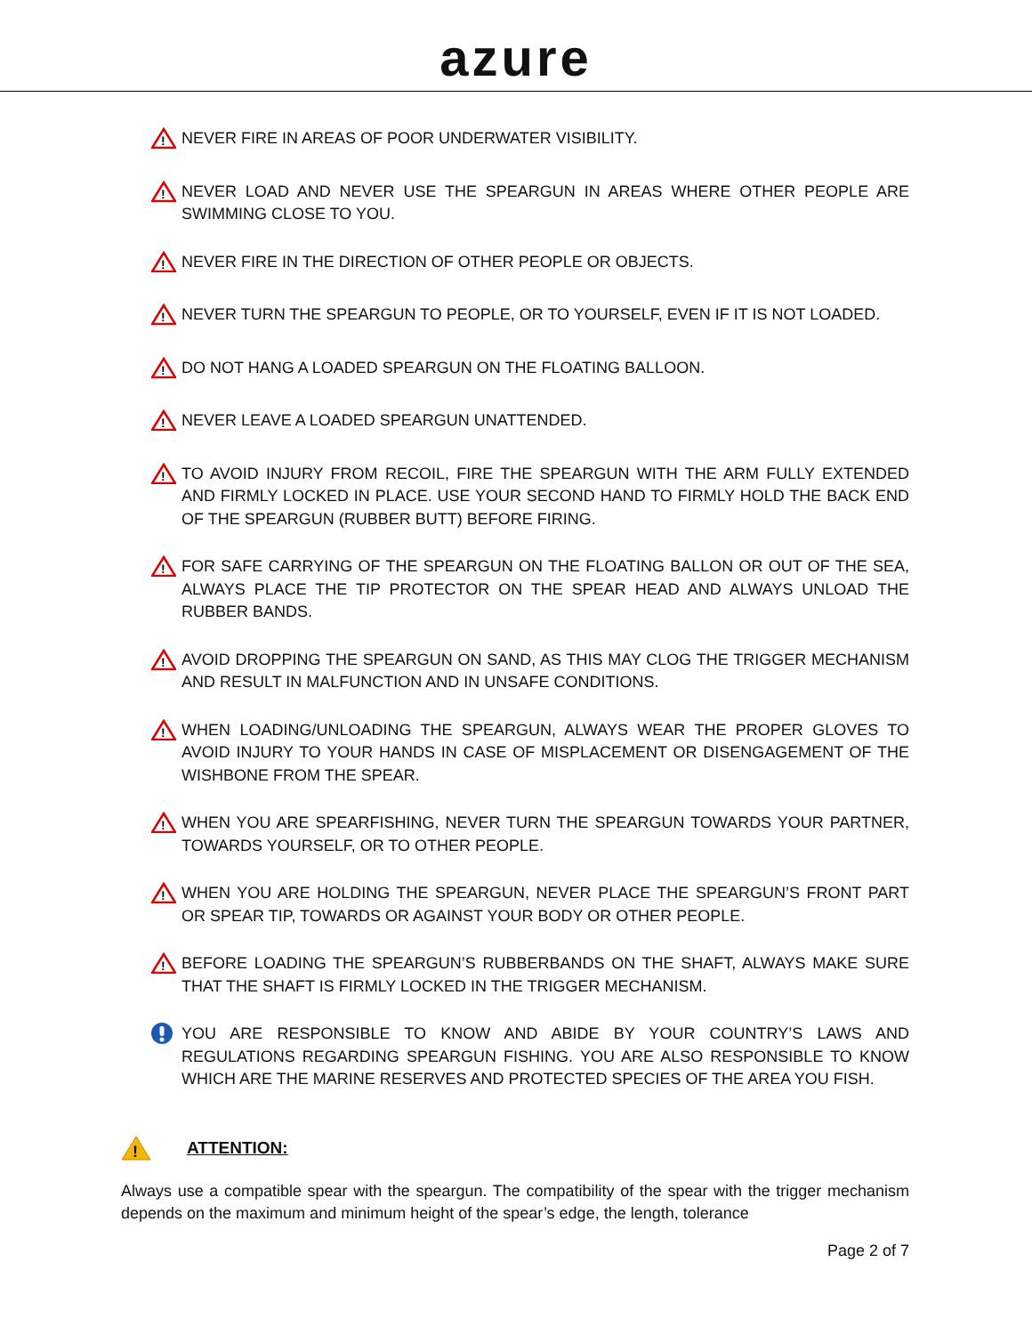azure
!
NEVER FIRE IN AREAS OF POOR UNDERWATER VISIBILITY.
!
NEVER LOAD AND NEVER USE THE SPEARGUN IN AREAS WHERE OTHER PEOPLE ARE SWIMMING CLOSE TO YOU.
!
NEVER FIRE IN THE DIRECTION OF OTHER PEOPLE OR OBJECTS.
!
NEVER TURN THE SPEARGUN TO PEOPLE, OR TO YOURSELF, EVEN IF IT IS NOT LOADED.
!
DO NOT HANG A LOADED SPEARGUN ON THE FLOATING BALLOON.
!
NEVER LEAVE A LOADED SPEARGUN UNATTENDED.
!
TO AVOID INJURY FROM RECOIL, FIRE THE SPEARGUN WITH THE ARM FULLY EXTENDED AND FIRMLY LOCKED IN PLACE. USE YOUR SECOND HAND TO FIRMLY HOLD THE BACK END OF THE SPEARGUN (RUBBER BUTT) BEFORE FIRING.
!
FOR SAFE CARRYING OF THE SPEARGUN ON THE FLOATING BALLON OR OUT OF THE SEA, ALWAYS PLACE THE TIP PROTECTOR ON THE SPEAR HEAD AND ALWAYS UNLOAD THE RUBBER BANDS.
!
AVOID DROPPING THE SPEARGUN ON SAND, AS THIS MAY CLOG THE TRIGGER MECHANISM AND RESULT IN MALFUNCTION AND IN UNSAFE CONDITIONS.
!
WHEN LOADING/UNLOADING THE SPEARGUN, ALWAYS WEAR THE PROPER GLOVES TO AVOID INJURY TO YOUR HANDS IN CASE OF MISPLACEMENT OR DISENGAGEMENT OF THE WISHBONE FROM THE SPEAR.
!
WHEN YOU ARE SPEARFISHING, NEVER TURN THE SPEARGUN TOWARDS YOUR PARTNER, TOWARDS YOURSELF, OR TO OTHER PEOPLE.
!
WHEN YOU ARE HOLDING THE SPEARGUN, NEVER PLACE THE SPEARGUN’S FRONT PART OR SPEAR TIP, TOWARDS OR AGAINST YOUR BODY OR OTHER PEOPLE.
!
BEFORE LOADING THE SPEARGUN’S RUBBERBANDS ON THE SHAFT, ALWAYS MAKE SURE THAT THE SHAFT IS FIRMLY LOCKED IN THE TRIGGER MECHANISM.
YOU ARE RESPONSIBLE TO KNOW AND ABIDE BY YOUR COUNTRY’S LAWS AND REGULATIONS REGARDING SPEARGUN FISHING. YOU ARE ALSO RESPONSIBLE TO KNOW WHICH ARE THE MARINE RESERVES AND PROTECTED SPECIES OF THE AREA YOU FISH.
!
ATTENTION:
Always use a compatible spear with the speargun. The compatibility of the spear with the trigger mechanism depends on the maximum and minimum height of the spear’s edge, the length, tolerance
Page 2 of 7